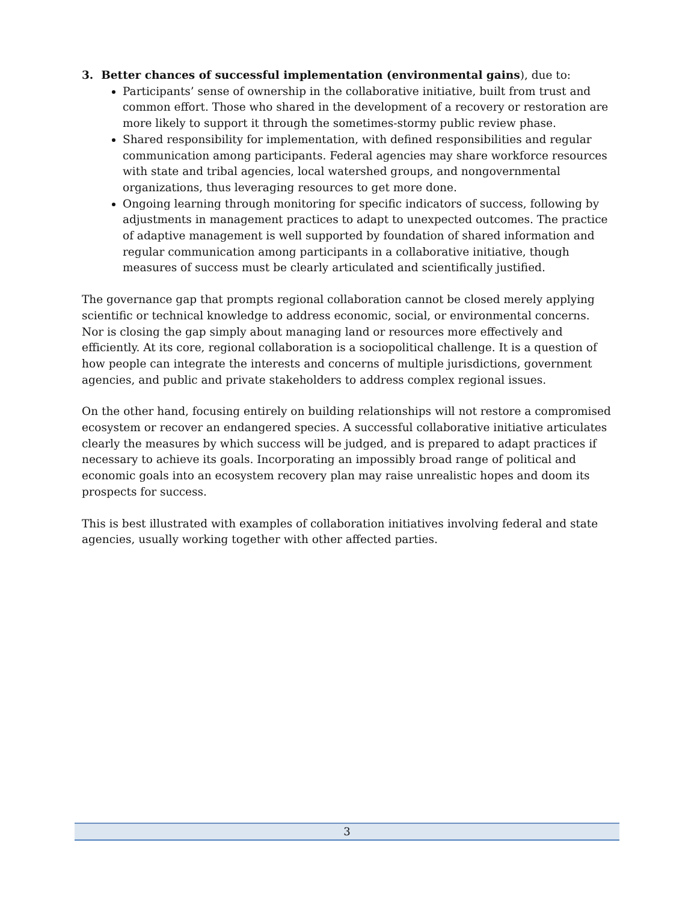3. Better chances of successful implementation (environmental gains), due to:
Participants’ sense of ownership in the collaborative initiative, built from trust and common effort. Those who shared in the development of a recovery or restoration are more likely to support it through the sometimes-stormy public review phase.
Shared responsibility for implementation, with defined responsibilities and regular communication among participants. Federal agencies may share workforce resources with state and tribal agencies, local watershed groups, and nongovernmental organizations, thus leveraging resources to get more done.
Ongoing learning through monitoring for specific indicators of success, following by adjustments in management practices to adapt to unexpected outcomes. The practice of adaptive management is well supported by foundation of shared information and regular communication among participants in a collaborative initiative, though measures of success must be clearly articulated and scientifically justified.
The governance gap that prompts regional collaboration cannot be closed merely applying scientific or technical knowledge to address economic, social, or environmental concerns. Nor is closing the gap simply about managing land or resources more effectively and efficiently. At its core, regional collaboration is a sociopolitical challenge. It is a question of how people can integrate the interests and concerns of multiple jurisdictions, government agencies, and public and private stakeholders to address complex regional issues.
On the other hand, focusing entirely on building relationships will not restore a compromised ecosystem or recover an endangered species. A successful collaborative initiative articulates clearly the measures by which success will be judged, and is prepared to adapt practices if necessary to achieve its goals. Incorporating an impossibly broad range of political and economic goals into an ecosystem recovery plan may raise unrealistic hopes and doom its prospects for success.
This is best illustrated with examples of collaboration initiatives involving federal and state agencies, usually working together with other affected parties.
3